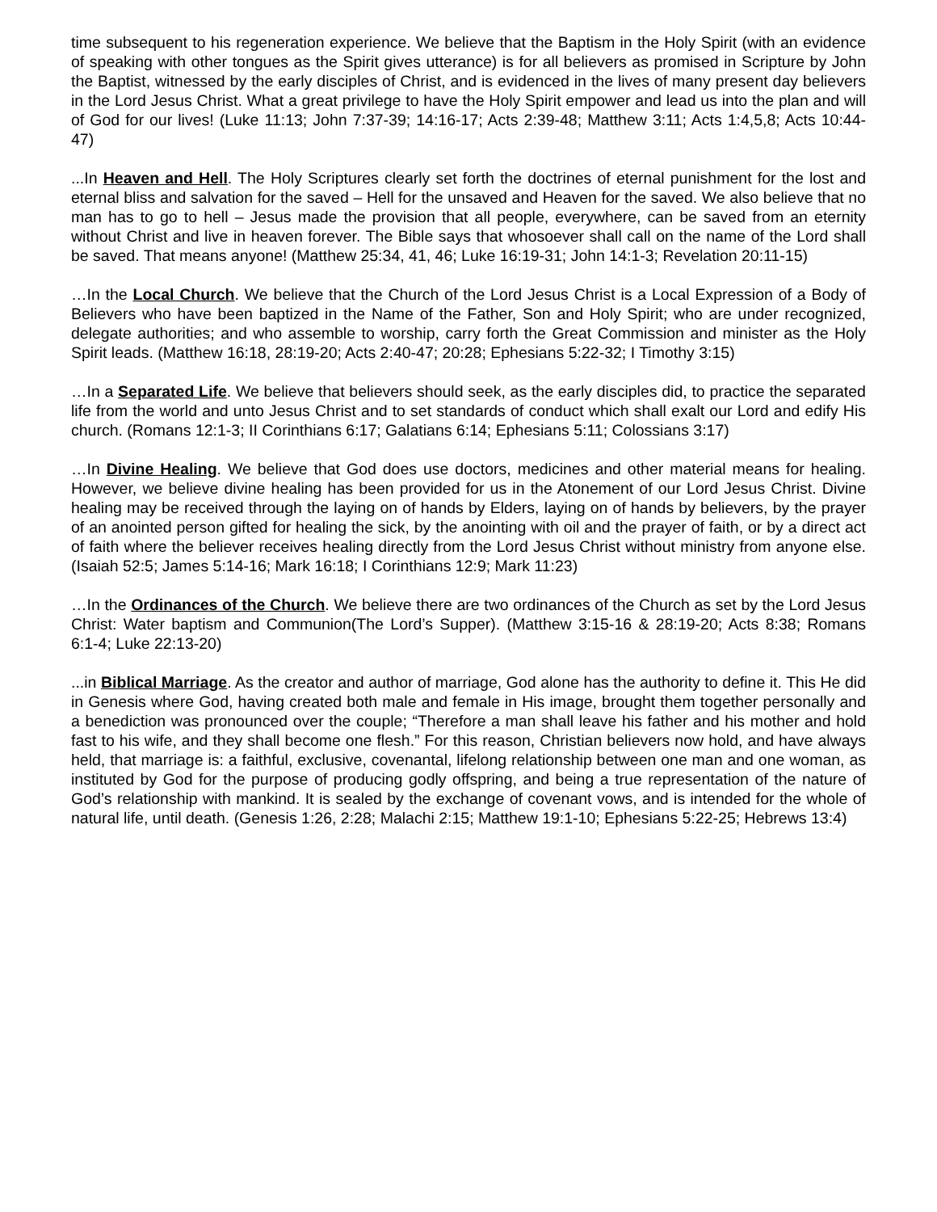time subsequent to his regeneration experience. We believe that the Baptism in the Holy Spirit (with an evidence of speaking with other tongues as the Spirit gives utterance) is for all believers as promised in Scripture by John the Baptist, witnessed by the early disciples of Christ, and is evidenced in the lives of many present day believers in the Lord Jesus Christ. What a great privilege to have the Holy Spirit empower and lead us into the plan and will of God for our lives! (Luke 11:13; John 7:37-39; 14:16-17; Acts 2:39-48; Matthew 3:11; Acts 1:4,5,8; Acts 10:44-47)
...In Heaven and Hell. The Holy Scriptures clearly set forth the doctrines of eternal punishment for the lost and eternal bliss and salvation for the saved – Hell for the unsaved and Heaven for the saved. We also believe that no man has to go to hell – Jesus made the provision that all people, everywhere, can be saved from an eternity without Christ and live in heaven forever. The Bible says that whosoever shall call on the name of the Lord shall be saved. That means anyone! (Matthew 25:34, 41, 46; Luke 16:19-31; John 14:1-3; Revelation 20:11-15)
…In the Local Church. We believe that the Church of the Lord Jesus Christ is a Local Expression of a Body of Believers who have been baptized in the Name of the Father, Son and Holy Spirit; who are under recognized, delegate authorities; and who assemble to worship, carry forth the Great Commission and minister as the Holy Spirit leads. (Matthew 16:18, 28:19-20; Acts 2:40-47; 20:28; Ephesians 5:22-32; I Timothy 3:15)
…In a Separated Life. We believe that believers should seek, as the early disciples did, to practice the separated life from the world and unto Jesus Christ and to set standards of conduct which shall exalt our Lord and edify His church. (Romans 12:1-3; II Corinthians 6:17; Galatians 6:14; Ephesians 5:11; Colossians 3:17)
…In Divine Healing. We believe that God does use doctors, medicines and other material means for healing. However, we believe divine healing has been provided for us in the Atonement of our Lord Jesus Christ. Divine healing may be received through the laying on of hands by Elders, laying on of hands by believers, by the prayer of an anointed person gifted for healing the sick, by the anointing with oil and the prayer of faith, or by a direct act of faith where the believer receives healing directly from the Lord Jesus Christ without ministry from anyone else. (Isaiah 52:5; James 5:14-16; Mark 16:18; I Corinthians 12:9; Mark 11:23)
…In the Ordinances of the Church. We believe there are two ordinances of the Church as set by the Lord Jesus Christ: Water baptism and Communion(The Lord’s Supper). (Matthew 3:15-16 & 28:19-20; Acts 8:38; Romans 6:1-4; Luke 22:13-20)
...in Biblical Marriage. As the creator and author of marriage, God alone has the authority to define it. This He did in Genesis where God, having created both male and female in His image, brought them together personally and a benediction was pronounced over the couple; “Therefore a man shall leave his father and his mother and hold fast to his wife, and they shall become one flesh.” For this reason, Christian believers now hold, and have always held, that marriage is: a faithful, exclusive, covenantal, lifelong relationship between one man and one woman, as instituted by God for the purpose of producing godly offspring, and being a true representation of the nature of God’s relationship with mankind. It is sealed by the exchange of covenant vows, and is intended for the whole of natural life, until death. (Genesis 1:26, 2:28; Malachi 2:15; Matthew 19:1-10; Ephesians 5:22-25; Hebrews 13:4)